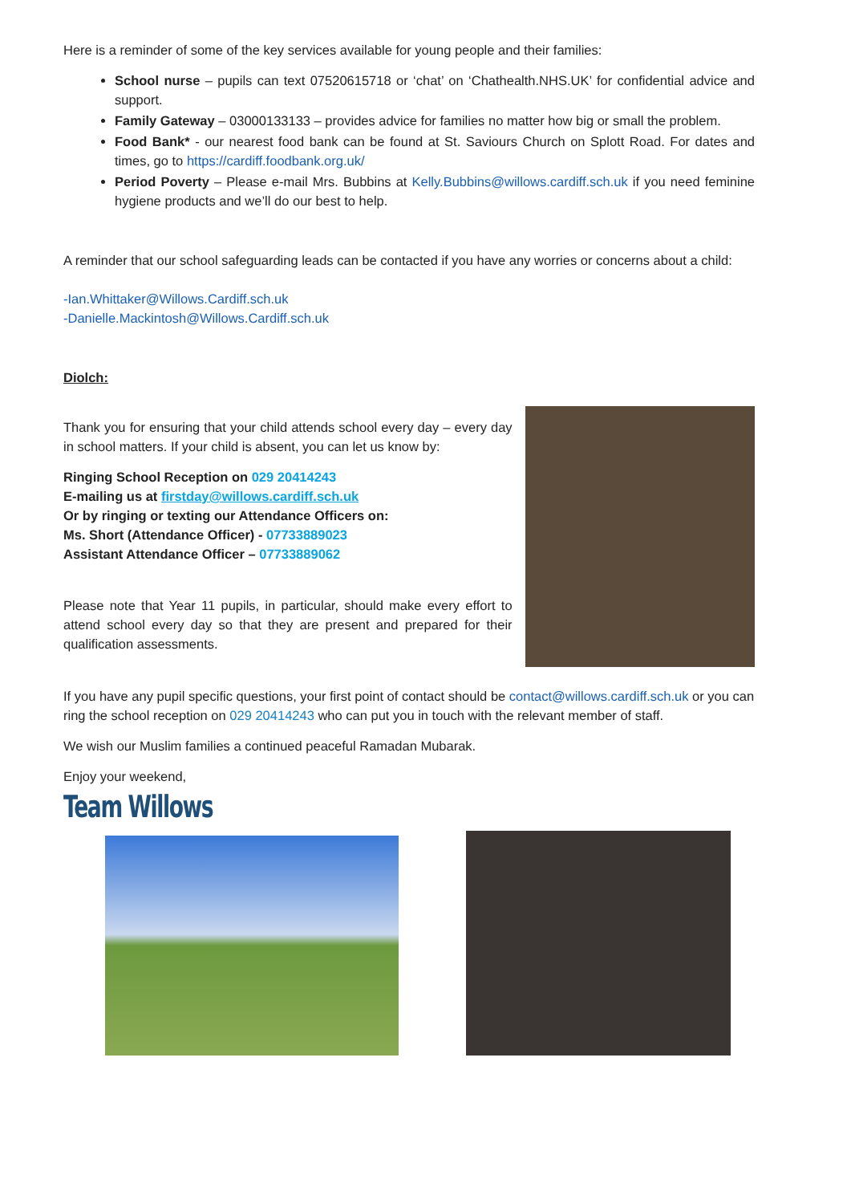Here is a reminder of some of the key services available for young people and their families:
School nurse – pupils can text 07520615718 or ‘chat’ on ‘Chathealth.NHS.UK’ for confidential advice and support.
Family Gateway – 03000133133 – provides advice for families no matter how big or small the problem.
Food Bank* - our nearest food bank can be found at St. Saviours Church on Splott Road. For dates and times, go to https://cardiff.foodbank.org.uk/
Period Poverty – Please e-mail Mrs. Bubbins at Kelly.Bubbins@willows.cardiff.sch.uk if you need feminine hygiene products and we’ll do our best to help.
A reminder that our school safeguarding leads can be contacted if you have any worries or concerns about a child:
-Ian.Whittaker@Willows.Cardiff.sch.uk
-Danielle.Mackintosh@Willows.Cardiff.sch.uk
Diolch:
Thank you for ensuring that your child attends school every day – every day in school matters. If your child is absent, you can let us know by:
Ringing School Reception on 029 20414243
E-mailing us at firstday@willows.cardiff.sch.uk
Or by ringing or texting our Attendance Officers on:
Ms. Short (Attendance Officer) - 07733889023
Assistant Attendance Officer – 07733889062
Please note that Year 11 pupils, in particular, should make every effort to attend school every day so that they are present and prepared for their qualification assessments.
If you have any pupil specific questions, your first point of contact should be contact@willows.cardiff.sch.uk or you can ring the school reception on 029 20414243 who can put you in touch with the relevant member of staff.
We wish our Muslim families a continued peaceful Ramadan Mubarak.
Enjoy your weekend,
Team Willows